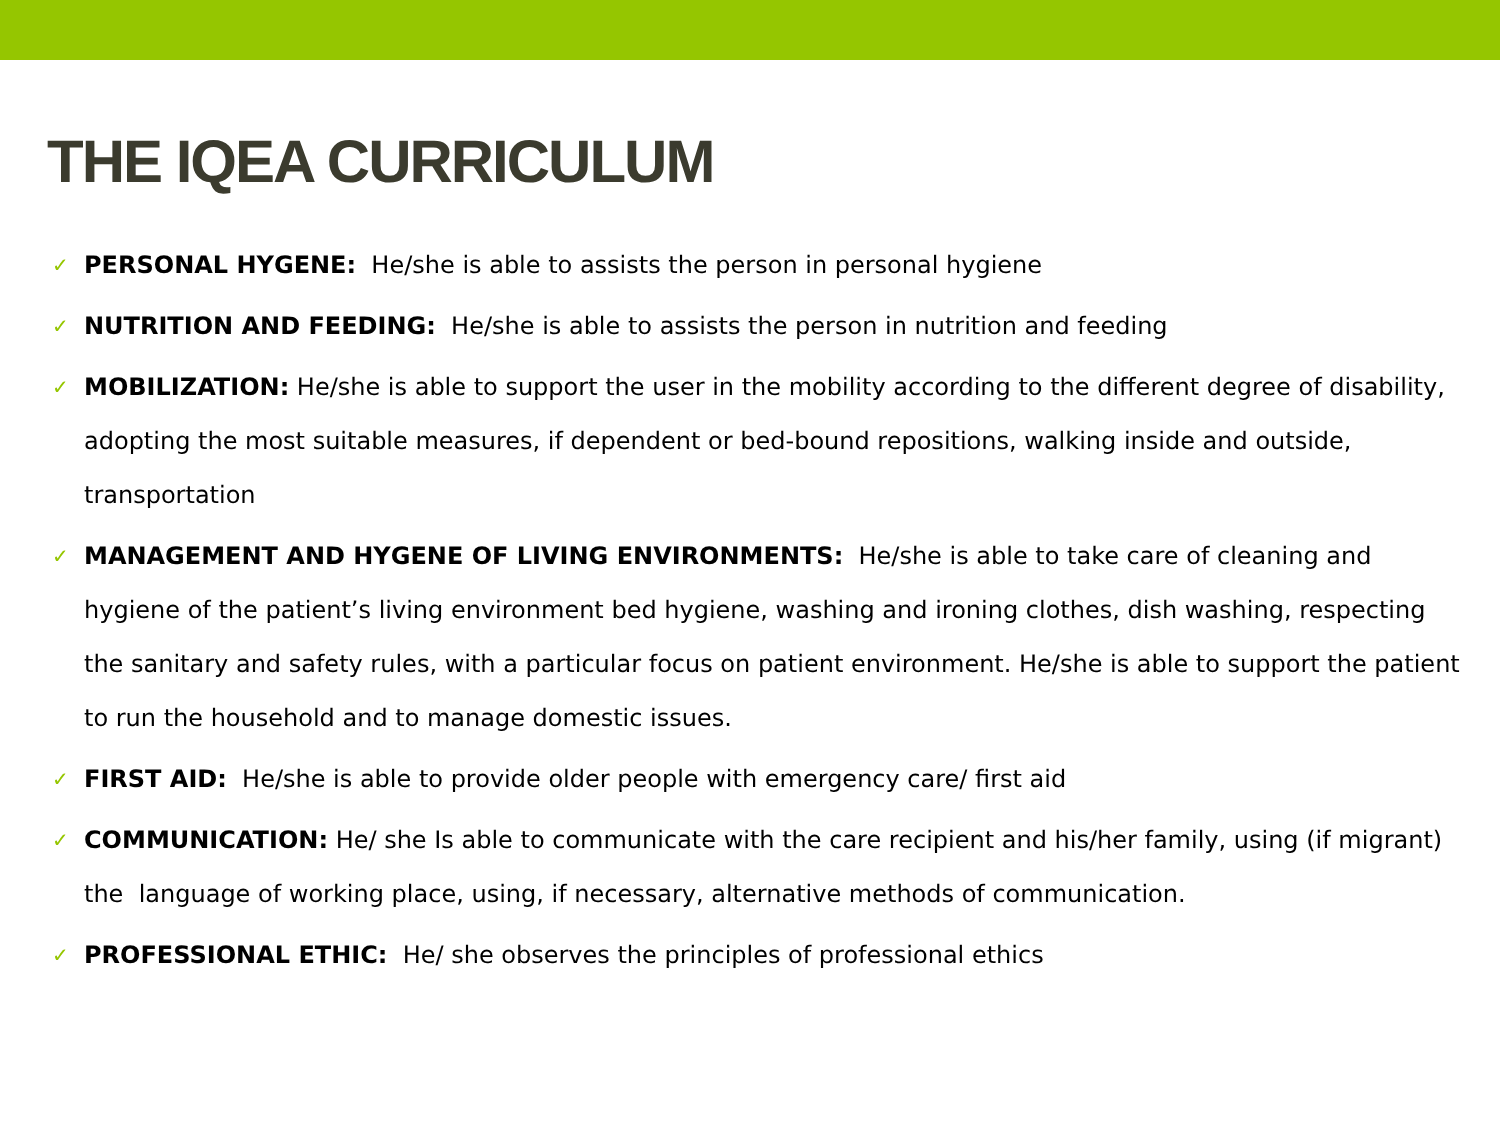THE IQEA CURRICULUM
✓ PERSONAL HYGENE: He/she is able to assists the person in personal hygiene
✓ NUTRITION AND FEEDING: He/she is able to assists the person in nutrition and feeding
✓ MOBILIZATION: He/she is able to support the user in the mobility according to the different degree of disability, adopting the most suitable measures, if dependent or bed-bound repositions, walking inside and outside, transportation
✓ MANAGEMENT AND HYGENE OF LIVING ENVIRONMENTS: He/she is able to take care of cleaning and hygiene of the patient’s living environment bed hygiene, washing and ironing clothes, dish washing, respecting the sanitary and safety rules, with a particular focus on patient environment. He/she is able to support the patient to run the household and to manage domestic issues.
✓ FIRST AID: He/she is able to provide older people with emergency care/ first aid
✓ COMMUNICATION: He/ she Is able to communicate with the care recipient and his/her family, using (if migrant) the language of working place, using, if necessary, alternative methods of communication.
✓ PROFESSIONAL ETHIC: He/ she observes the principles of professional ethics